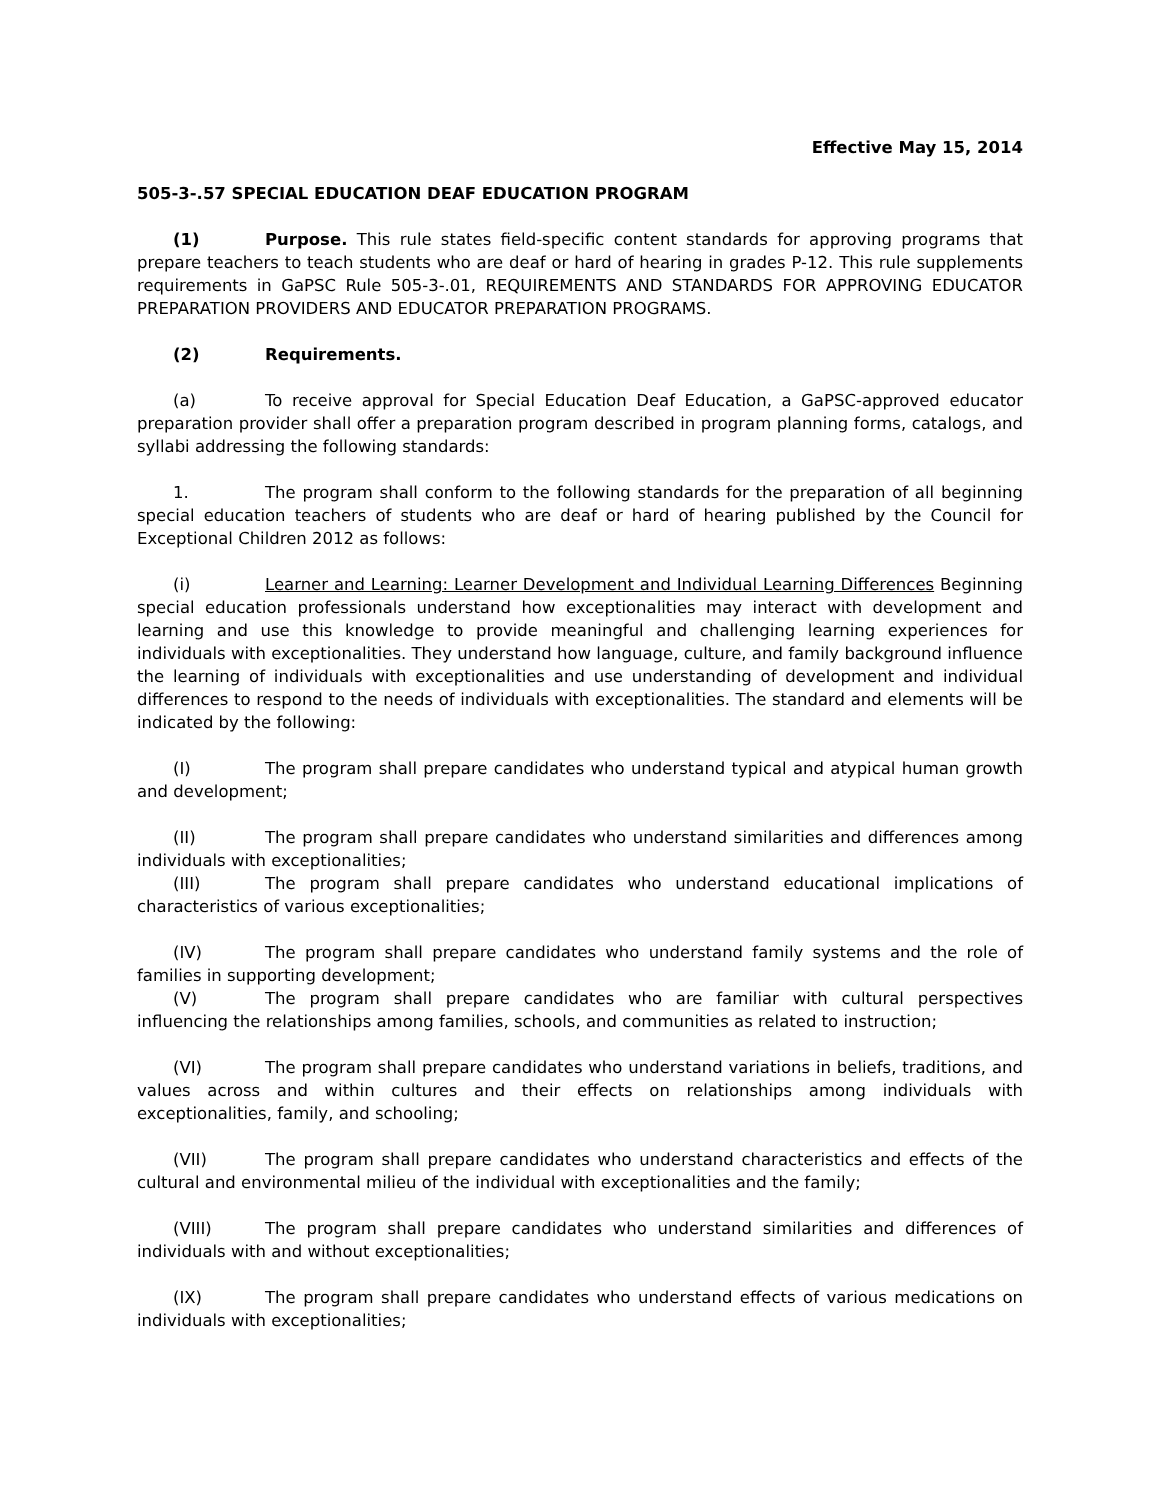Effective May 15, 2014
505-3-.57 SPECIAL EDUCATION DEAF EDUCATION PROGRAM
(1) Purpose. This rule states field-specific content standards for approving programs that prepare teachers to teach students who are deaf or hard of hearing in grades P-12. This rule supplements requirements in GaPSC Rule 505-3-.01, REQUIREMENTS AND STANDARDS FOR APPROVING EDUCATOR PREPARATION PROVIDERS AND EDUCATOR PREPARATION PROGRAMS.
(2) Requirements.
(a) To receive approval for Special Education Deaf Education, a GaPSC-approved educator preparation provider shall offer a preparation program described in program planning forms, catalogs, and syllabi addressing the following standards:
1. The program shall conform to the following standards for the preparation of all beginning special education teachers of students who are deaf or hard of hearing published by the Council for Exceptional Children 2012 as follows:
(i) Learner and Learning: Learner Development and Individual Learning Differences Beginning special education professionals understand how exceptionalities may interact with development and learning and use this knowledge to provide meaningful and challenging learning experiences for individuals with exceptionalities. They understand how language, culture, and family background influence the learning of individuals with exceptionalities and use understanding of development and individual differences to respond to the needs of individuals with exceptionalities. The standard and elements will be indicated by the following:
(I) The program shall prepare candidates who understand typical and atypical human growth and development;
(II) The program shall prepare candidates who understand similarities and differences among individuals with exceptionalities;
(III) The program shall prepare candidates who understand educational implications of characteristics of various exceptionalities;
(IV) The program shall prepare candidates who understand family systems and the role of families in supporting development;
(V) The program shall prepare candidates who are familiar with cultural perspectives influencing the relationships among families, schools, and communities as related to instruction;
(VI) The program shall prepare candidates who understand variations in beliefs, traditions, and values across and within cultures and their effects on relationships among individuals with exceptionalities, family, and schooling;
(VII) The program shall prepare candidates who understand characteristics and effects of the cultural and environmental milieu of the individual with exceptionalities and the family;
(VIII) The program shall prepare candidates who understand similarities and differences of individuals with and without exceptionalities;
(IX) The program shall prepare candidates who understand effects of various medications on individuals with exceptionalities;